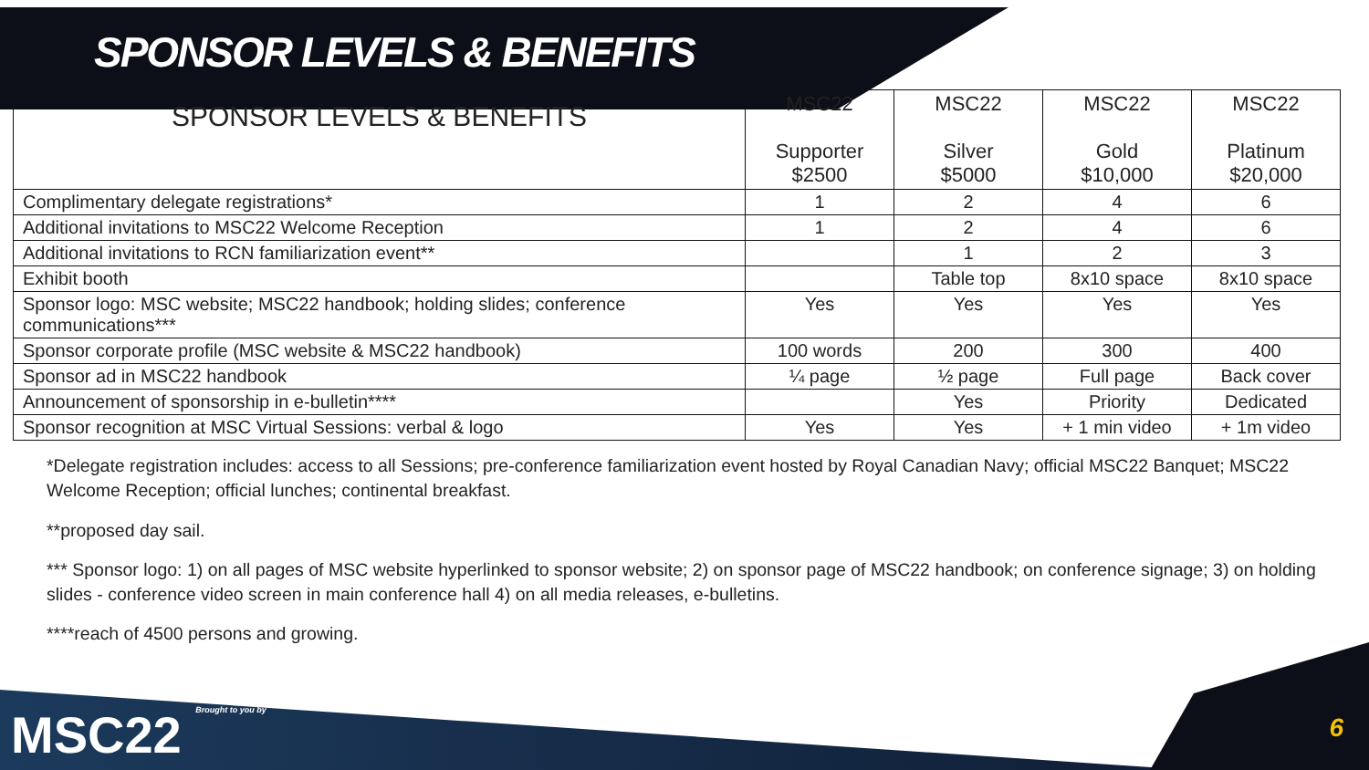SPONSOR LEVELS & BENEFITS
| SPONSOR LEVELS & BENEFITS | MSC22 Supporter $2500 | MSC22 Silver $5000 | MSC22 Gold $10,000 | MSC22 Platinum $20,000 |
| --- | --- | --- | --- | --- |
| Complimentary delegate registrations* | 1 | 2 | 4 | 6 |
| Additional invitations to MSC22 Welcome Reception | 1 | 2 | 4 | 6 |
| Additional invitations to RCN familiarization event** | | 1 | 2 | 3 |
| Exhibit booth | | Table top | 8x10 space | 8x10 space |
| Sponsor logo: MSC website; MSC22 handbook; holding slides; conference communications*** | Yes | Yes | Yes | Yes |
| Sponsor corporate profile (MSC website & MSC22 handbook) | 100 words | 200 | 300 | 400 |
| Sponsor ad in MSC22 handbook | ¼ page | ½ page | Full page | Back cover |
| Announcement of sponsorship in e-bulletin**** | | Yes | Priority | Dedicated |
| Sponsor recognition at MSC Virtual Sessions: verbal & logo | Yes | Yes | + 1 min video | + 1m video |
*Delegate registration includes: access to all Sessions; pre-conference familiarization event hosted by Royal Canadian Navy; official MSC22 Banquet; MSC22 Welcome Reception; official lunches; continental breakfast.
**proposed day sail.
*** Sponsor logo: 1) on all pages of MSC website hyperlinked to sponsor website; 2) on sponsor page of MSC22 handbook; on conference signage; 3) on holding slides - conference video screen in main conference hall 4) on all media releases, e-bulletins.
****reach of 4500 persons and growing.
MSC22 Brought to you by 6